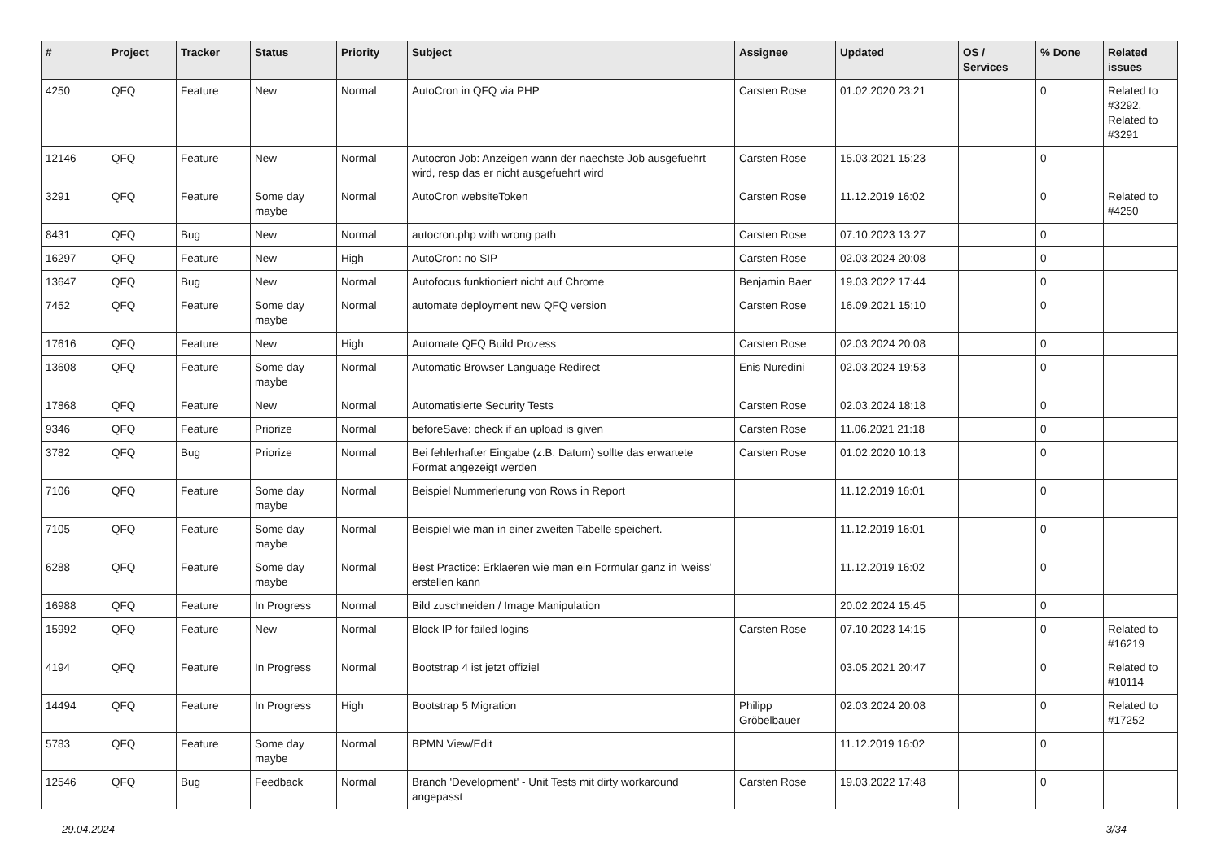| # | Project | Tracker | Status | Priority | Subject | Assignee | Updated | OS / Services | % Done | Related issues |
| --- | --- | --- | --- | --- | --- | --- | --- | --- | --- | --- |
| 4250 | QFQ | Feature | New | Normal | AutoCron in QFQ via PHP | Carsten Rose | 01.02.2020 23:21 | | 0 | Related to #3292, Related to #3291 |
| 12146 | QFQ | Feature | New | Normal | Autocron Job: Anzeigen wann der naechste Job ausgefuehrt wird, resp das er nicht ausgefuehrt wird | Carsten Rose | 15.03.2021 15:23 | | 0 | |
| 3291 | QFQ | Feature | Some day maybe | Normal | AutoCron websiteToken | Carsten Rose | 11.12.2019 16:02 | | 0 | Related to #4250 |
| 8431 | QFQ | Bug | New | Normal | autocron.php with wrong path | Carsten Rose | 07.10.2023 13:27 | | 0 | |
| 16297 | QFQ | Feature | New | High | AutoCron: no SIP | Carsten Rose | 02.03.2024 20:08 | | 0 | |
| 13647 | QFQ | Bug | New | Normal | Autofocus funktioniert nicht auf Chrome | Benjamin Baer | 19.03.2022 17:44 | | 0 | |
| 7452 | QFQ | Feature | Some day maybe | Normal | automate deployment new QFQ version | Carsten Rose | 16.09.2021 15:10 | | 0 | |
| 17616 | QFQ | Feature | New | High | Automate QFQ Build Prozess | Carsten Rose | 02.03.2024 20:08 | | 0 | |
| 13608 | QFQ | Feature | Some day maybe | Normal | Automatic Browser Language Redirect | Enis Nuredini | 02.03.2024 19:53 | | 0 | |
| 17868 | QFQ | Feature | New | Normal | Automatisierte Security Tests | Carsten Rose | 02.03.2024 18:18 | | 0 | |
| 9346 | QFQ | Feature | Priorize | Normal | beforeSave: check if an upload is given | Carsten Rose | 11.06.2021 21:18 | | 0 | |
| 3782 | QFQ | Bug | Priorize | Normal | Bei fehlerhafter Eingabe (z.B. Datum) sollte das erwartete Format angezeigt werden | Carsten Rose | 01.02.2020 10:13 | | 0 | |
| 7106 | QFQ | Feature | Some day maybe | Normal | Beispiel Nummerierung von Rows in Report | | 11.12.2019 16:01 | | 0 | |
| 7105 | QFQ | Feature | Some day maybe | Normal | Beispiel wie man in einer zweiten Tabelle speichert. | | 11.12.2019 16:01 | | 0 | |
| 6288 | QFQ | Feature | Some day maybe | Normal | Best Practice: Erklaeren wie man ein Formular ganz in 'weiss' erstellen kann | | 11.12.2019 16:02 | | 0 | |
| 16988 | QFQ | Feature | In Progress | Normal | Bild zuschneiden / Image Manipulation | | 20.02.2024 15:45 | | 0 | |
| 15992 | QFQ | Feature | New | Normal | Block IP for failed logins | Carsten Rose | 07.10.2023 14:15 | | 0 | Related to #16219 |
| 4194 | QFQ | Feature | In Progress | Normal | Bootstrap 4 ist jetzt offiziel | | 03.05.2021 20:47 | | 0 | Related to #10114 |
| 14494 | QFQ | Feature | In Progress | High | Bootstrap 5 Migration | Philipp Gröbelbauer | 02.03.2024 20:08 | | 0 | Related to #17252 |
| 5783 | QFQ | Feature | Some day maybe | Normal | BPMN View/Edit | | 11.12.2019 16:02 | | 0 | |
| 12546 | QFQ | Bug | Feedback | Normal | Branch 'Development' - Unit Tests mit dirty workaround angepasst | Carsten Rose | 19.03.2022 17:48 | | 0 | |
29.04.2024 3/34